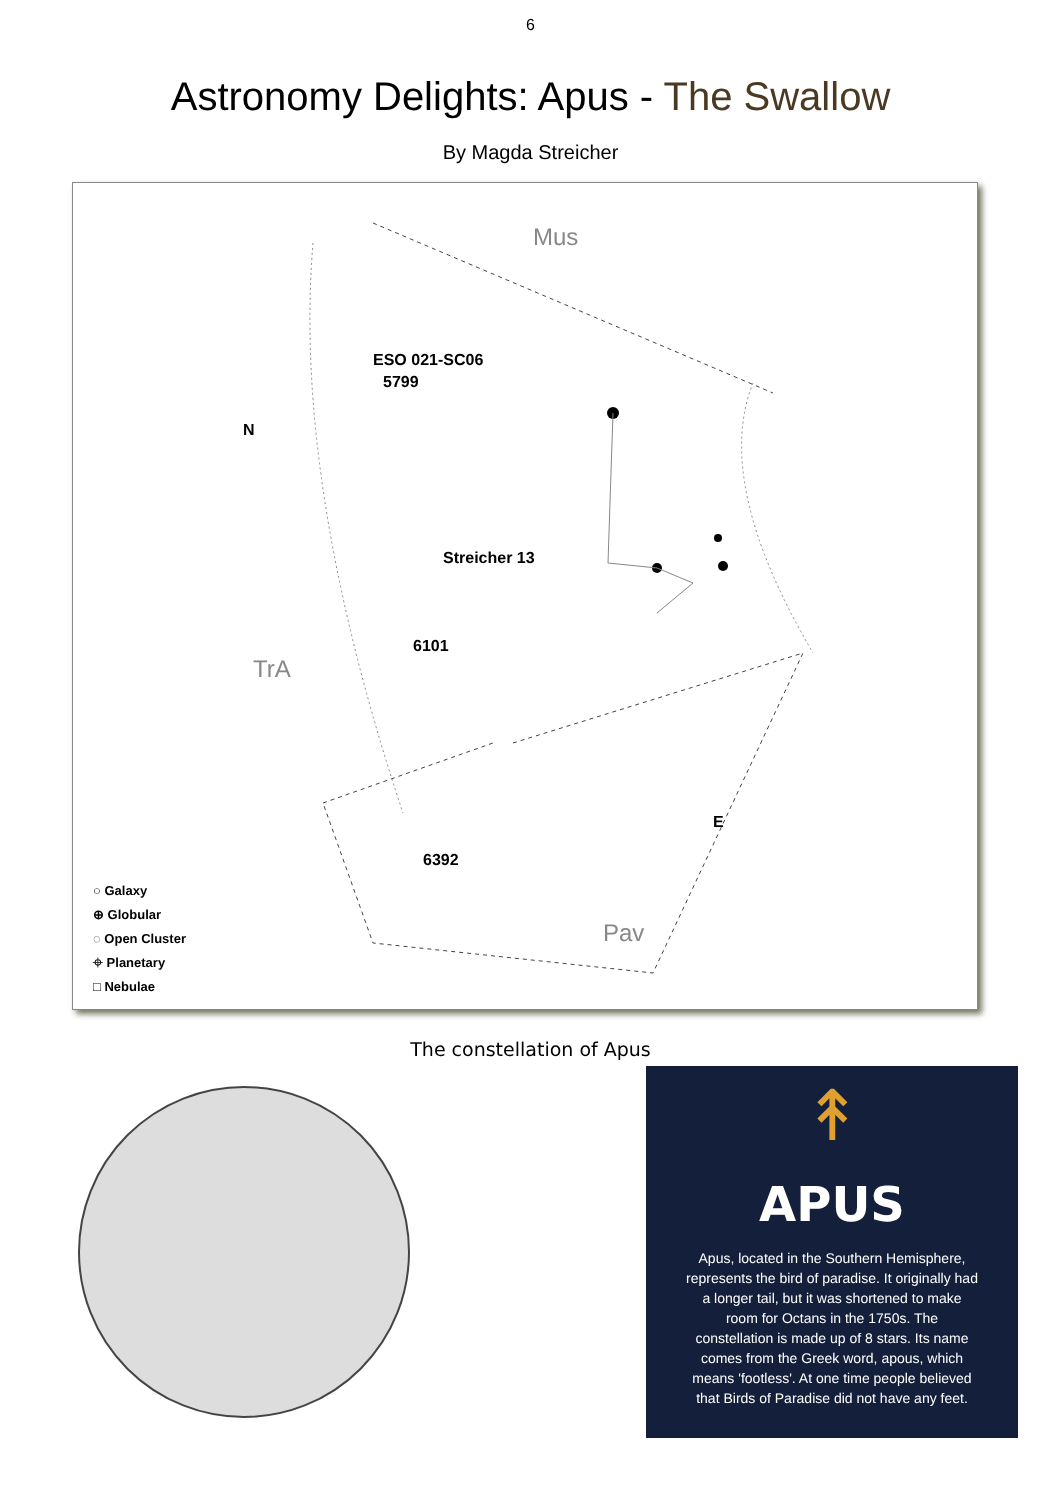6
Astronomy Delights: Apus - The Swallow
By Magda Streicher
Mus
ESO 021-SC06
5799
N
Streicher 13
6101
TrA
E
6392
○ Galaxy
⊕ Globular
◌ Open Cluster
⌖ Planetary
□ Nebulae
Pav
The constellation of Apus
↟
APUS
Apus, located in the Southern Hemisphere, represents the bird of paradise. It originally had a longer tail, but it was shortened to make room for Octans in the 1750s. The constellation is made up of 8 stars. Its name comes from the Greek word, apous, which means 'footless'. At one time people believed that Birds of Paradise did not have any feet.